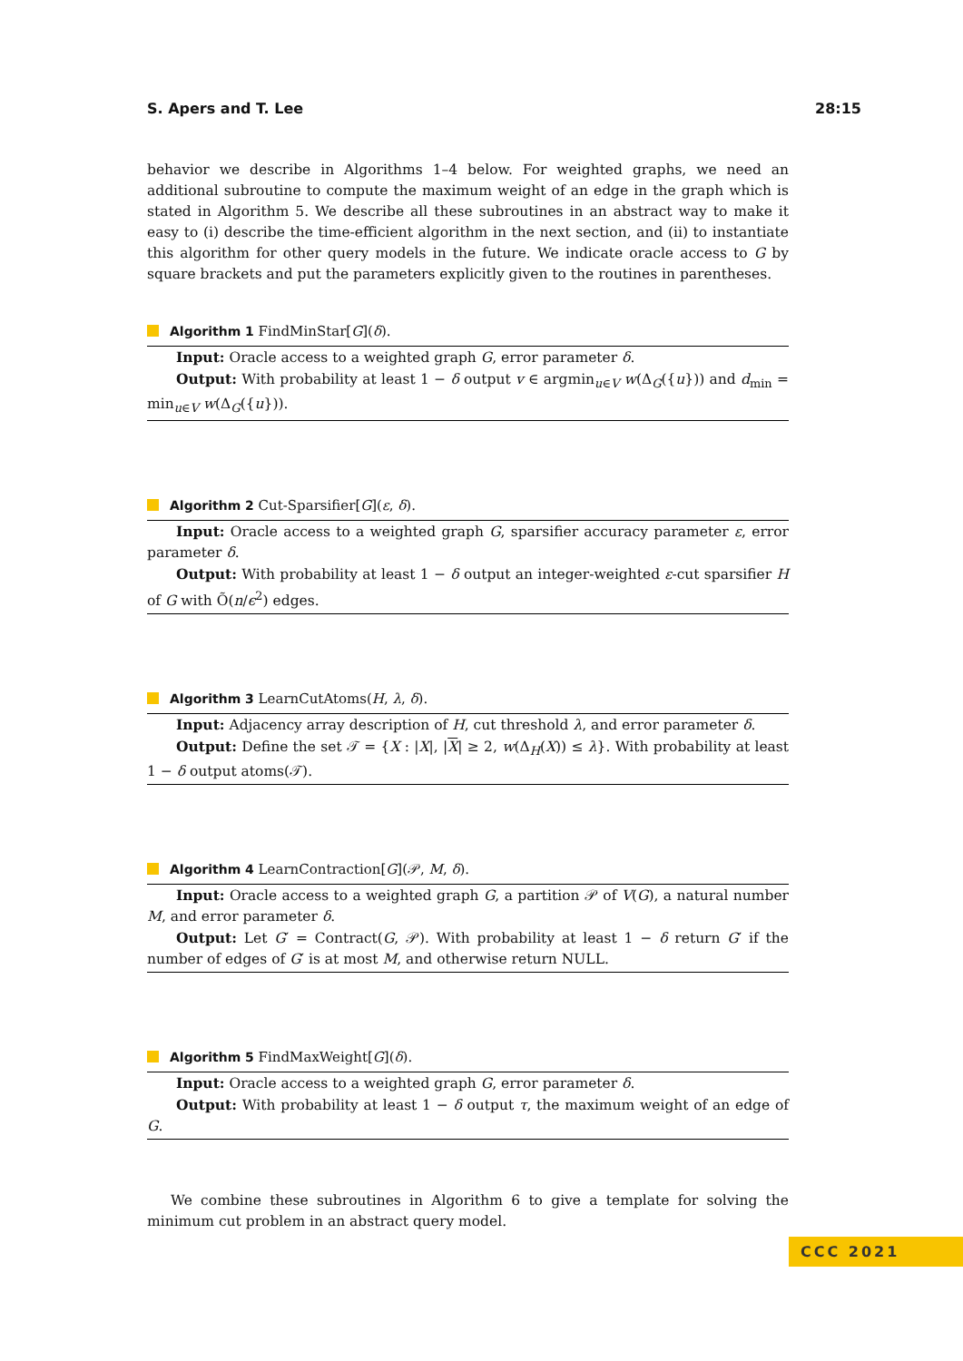S. Apers and T. Lee 28:15
behavior we describe in Algorithms 1–4 below. For weighted graphs, we need an additional subroutine to compute the maximum weight of an edge in the graph which is stated in Algorithm 5. We describe all these subroutines in an abstract way to make it easy to (i) describe the time-efficient algorithm in the next section, and (ii) to instantiate this algorithm for other query models in the future. We indicate oracle access to G by square brackets and put the parameters explicitly given to the routines in parentheses.
Algorithm 1 FindMinStar[G](δ).
Input: Oracle access to a weighted graph G, error parameter δ.
Output: With probability at least 1 − δ output v ∈ argmin<sub>u∈V</sub> w(Δ<sub>G</sub>({u})) and d<sub>min</sub> = min<sub>u∈V</sub> w(Δ<sub>G</sub>({u})).
Algorithm 2 Cut-Sparsifier[G](ε, δ).
Input: Oracle access to a weighted graph G, sparsifier accuracy parameter ε, error parameter δ.
Output: With probability at least 1 − δ output an integer-weighted ε-cut sparsifier H of G with Õ(n/ϵ<sup>2</sup>) edges.
Algorithm 3 LearnCutAtoms(H, λ, δ).
Input: Adjacency array description of H, cut threshold λ, and error parameter δ.
Output: Define the set 𝒯 = {X : |X|, |X| ≥ 2, w(Δ<sub>H</sub>(X)) ≤ λ}. With probability at least 1 − δ output atoms(𝒯).
Algorithm 4 LearnContraction[G](𝒫, M, δ).
Input: Oracle access to a weighted graph G, a partition 𝒫 of V(G), a natural number M, and error parameter δ.
Output: Let G′ = Contract(G, 𝒫). With probability at least 1 − δ return G′ if the number of edges of G′ is at most M, and otherwise return NULL.
Algorithm 5 FindMaxWeight[G](δ).
Input: Oracle access to a weighted graph G, error parameter δ.
Output: With probability at least 1 − δ output τ, the maximum weight of an edge of G.
We combine these subroutines in Algorithm 6 to give a template for solving the minimum cut problem in an abstract query model.
CCC 2021